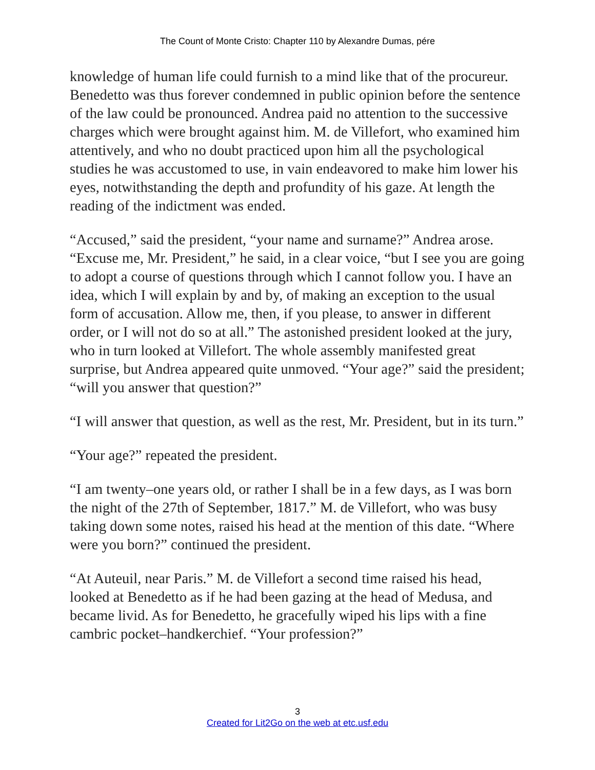The Count of Monte Cristo: Chapter 110 by Alexandre Dumas, pére
knowledge of human life could furnish to a mind like that of the procureur. Benedetto was thus forever condemned in public opinion before the sentence of the law could be pronounced. Andrea paid no attention to the successive charges which were brought against him. M. de Villefort, who examined him attentively, and who no doubt practiced upon him all the psychological studies he was accustomed to use, in vain endeavored to make him lower his eyes, notwithstanding the depth and profundity of his gaze. At length the reading of the indictment was ended.
“Accused,” said the president, “your name and surname?” Andrea arose. “Excuse me, Mr. President,” he said, in a clear voice, “but I see you are going to adopt a course of questions through which I cannot follow you. I have an idea, which I will explain by and by, of making an exception to the usual form of accusation. Allow me, then, if you please, to answer in different order, or I will not do so at all.” The astonished president looked at the jury, who in turn looked at Villefort. The whole assembly manifested great surprise, but Andrea appeared quite unmoved. “Your age?” said the president; “will you answer that question?”
“I will answer that question, as well as the rest, Mr. President, but in its turn.”
“Your age?” repeated the president.
“I am twenty–one years old, or rather I shall be in a few days, as I was born the night of the 27th of September, 1817.” M. de Villefort, who was busy taking down some notes, raised his head at the mention of this date. “Where were you born?” continued the president.
“At Auteuil, near Paris.” M. de Villefort a second time raised his head, looked at Benedetto as if he had been gazing at the head of Medusa, and became livid. As for Benedetto, he gracefully wiped his lips with a fine cambric pocket–handkerchief. “Your profession?”
3
Created for Lit2Go on the web at etc.usf.edu